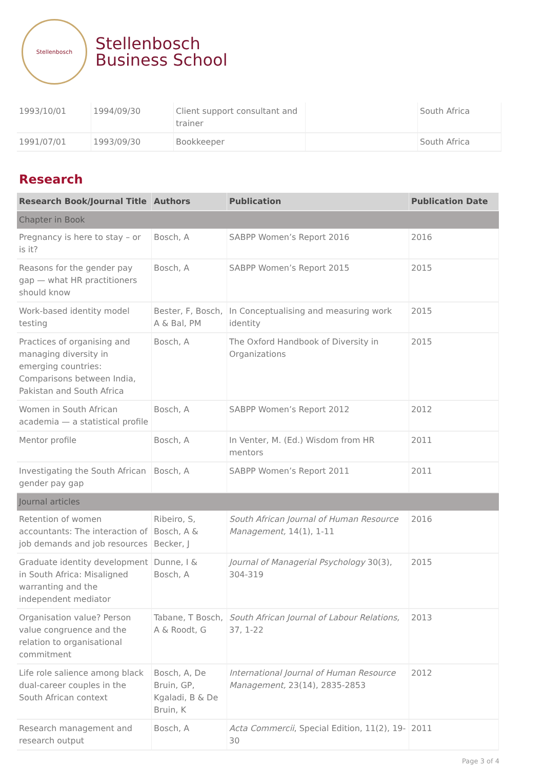Stellenbosch
Stellenbosch
Business School
| 1993/10/01 | 1994/09/30 | Client support consultant and trainer | | South Africa |
| 1991/07/01 | 1993/09/30 | Bookkeeper | | South Africa |
Research
| Research Book/Journal Title | Authors | Publication | Publication Date |
| --- | --- | --- | --- |
| Chapter in Book | | | |
| Pregnancy is here to stay – or is it? | Bosch, A | SABPP Women’s Report 2016 | 2016 |
| Reasons for the gender pay gap — what HR practitioners should know | Bosch, A | SABPP Women’s Report 2015 | 2015 |
| Work-based identity model testing | Bester, F, Bosch, A & Bal, PM | In Conceptualising and measuring work identity | 2015 |
| Practices of organising and managing diversity in emerging countries: Comparisons between India, Pakistan and South Africa | Bosch, A | The Oxford Handbook of Diversity in Organizations | 2015 |
| Women in South African academia — a statistical profile | Bosch, A | SABPP Women’s Report 2012 | 2012 |
| Mentor profile | Bosch, A | In Venter, M. (Ed.) Wisdom from HR mentors | 2011 |
| Investigating the South African gender pay gap | Bosch, A | SABPP Women’s Report 2011 | 2011 |
| Journal articles | | | |
| Retention of women accountants: The interaction of job demands and job resources | Ribeiro, S, Bosch, A & Becker, J | South African Journal of Human Resource Management, 14(1), 1-11 | 2016 |
| Graduate identity development in South Africa: Misaligned warranting and the independent mediator | Dunne, I & Bosch, A | Journal of Managerial Psychology 30(3), 304-319 | 2015 |
| Organisation value? Person value congruence and the relation to organisational commitment | Tabane, T Bosch, A & Roodt, G | South African Journal of Labour Relations, 37, 1-22 | 2013 |
| Life role salience among black dual-career couples in the South African context | Bosch, A, De Bruin, GP, Kgaladi, B & De Bruin, K | International Journal of Human Resource Management, 23(14), 2835-2853 | 2012 |
| Research management and research output | Bosch, A | Acta Commercii , Special Edition, 11(2), 19-30 | 2011 |
Page 3 of 4